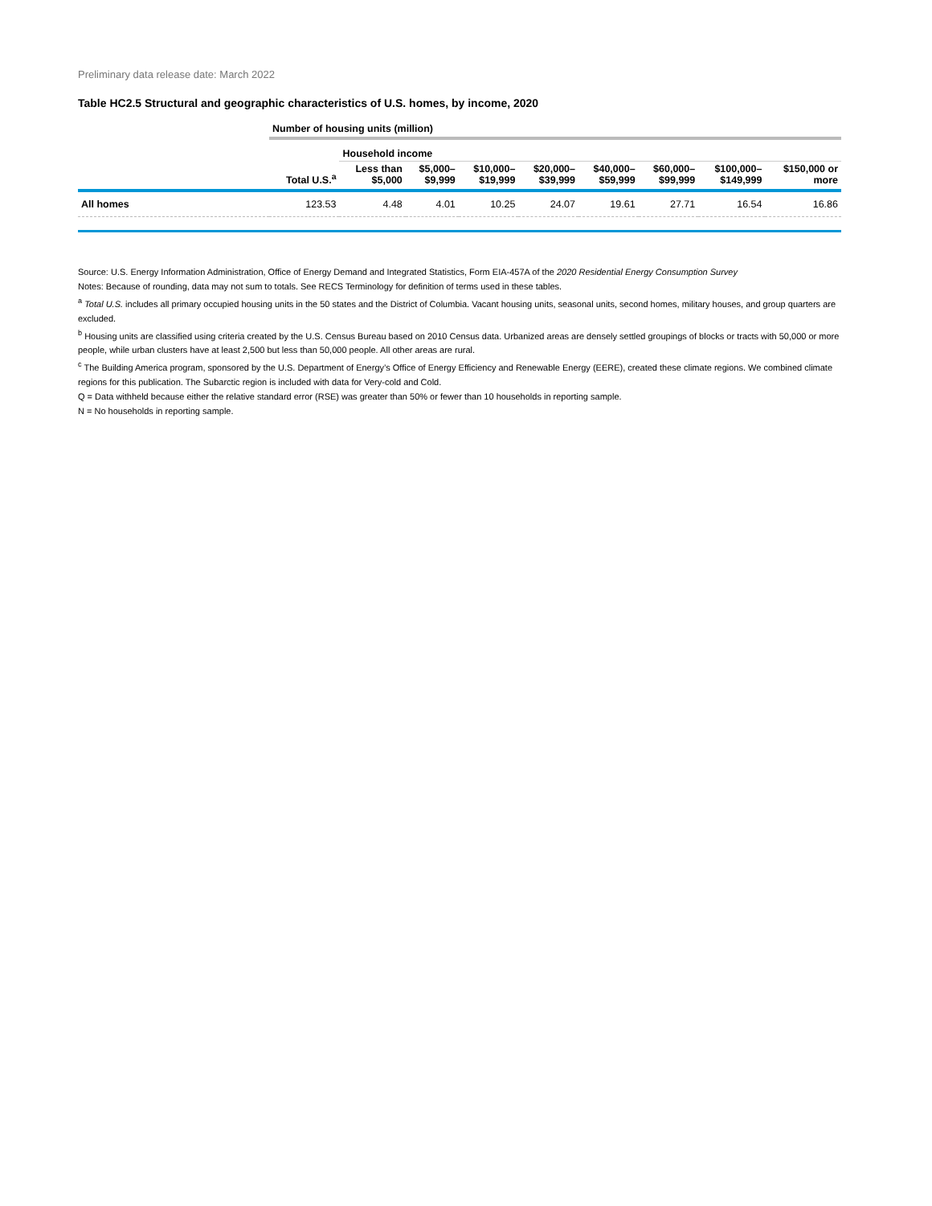Preliminary data release date: March 2022
Table HC2.5 Structural and geographic characteristics of U.S. homes, by income, 2020
| | Number of housing units (million) | | | | | | | | |
| --- | --- | --- | --- | --- | --- | --- | --- | --- | --- |
| | | Household income | | | | | | | |
| | Total U.S.<sup>a</sup> | Less than $5,000 | $5,000– $9,999 | $10,000– $19,999 | $20,000– $39,999 | $40,000– $59,999 | $60,000– $99,999 | $100,000– $149,999 | $150,000 or more |
| All homes | 123.53 | 4.48 | 4.01 | 10.25 | 24.07 | 19.61 | 27.71 | 16.54 | 16.86 |
Source: U.S. Energy Information Administration, Office of Energy Demand and Integrated Statistics, Form EIA-457A of the 2020 Residential Energy Consumption Survey
Notes: Because of rounding, data may not sum to totals. See RECS Terminology for definition of terms used in these tables.
<sup>a</sup> Total U.S. includes all primary occupied housing units in the 50 states and the District of Columbia. Vacant housing units, seasonal units, second homes, military houses, and group quarters are excluded.
<sup>b</sup> Housing units are classified using criteria created by the U.S. Census Bureau based on 2010 Census data. Urbanized areas are densely settled groupings of blocks or tracts with 50,000 or more people, while urban clusters have at least 2,500 but less than 50,000 people. All other areas are rural.
<sup>c</sup> The Building America program, sponsored by the U.S. Department of Energy’s Office of Energy Efficiency and Renewable Energy (EERE), created these climate regions. We combined climate regions for this publication. The Subarctic region is included with data for Very-cold and Cold.
Q = Data withheld because either the relative standard error (RSE) was greater than 50% or fewer than 10 households in reporting sample.
N = No households in reporting sample.